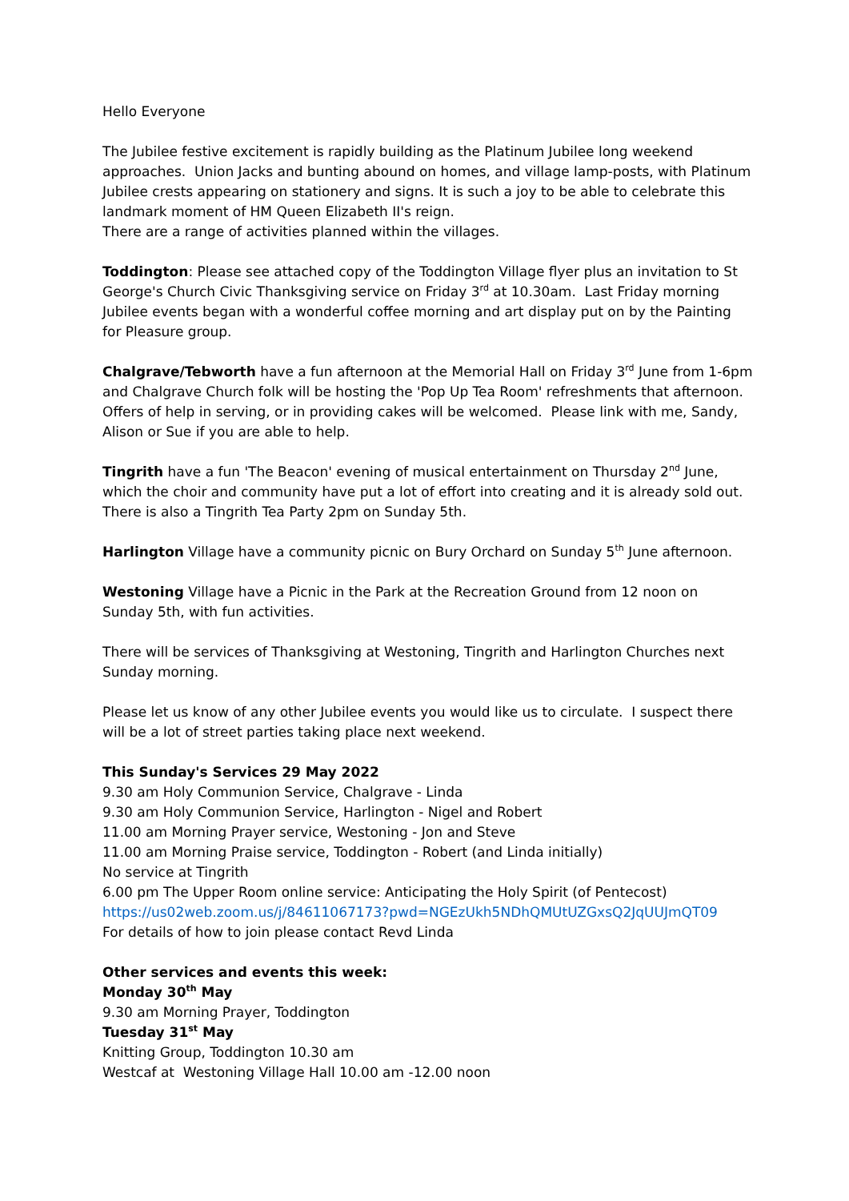Hello Everyone
The Jubilee festive excitement is rapidly building as the Platinum Jubilee long weekend approaches. Union Jacks and bunting abound on homes, and village lamp-posts, with Platinum Jubilee crests appearing on stationery and signs. It is such a joy to be able to celebrate this landmark moment of HM Queen Elizabeth II's reign.
There are a range of activities planned within the villages.
Toddington: Please see attached copy of the Toddington Village flyer plus an invitation to St George's Church Civic Thanksgiving service on Friday 3<sup>rd</sup> at 10.30am. Last Friday morning Jubilee events began with a wonderful coffee morning and art display put on by the Painting for Pleasure group.
Chalgrave/Tebworth have a fun afternoon at the Memorial Hall on Friday 3<sup>rd</sup> June from 1-6pm and Chalgrave Church folk will be hosting the 'Pop Up Tea Room' refreshments that afternoon. Offers of help in serving, or in providing cakes will be welcomed. Please link with me, Sandy, Alison or Sue if you are able to help.
Tingrith have a fun 'The Beacon' evening of musical entertainment on Thursday 2<sup>nd</sup> June, which the choir and community have put a lot of effort into creating and it is already sold out. There is also a Tingrith Tea Party 2pm on Sunday 5th.
Harlington Village have a community picnic on Bury Orchard on Sunday 5<sup>th</sup> June afternoon.
Westoning Village have a Picnic in the Park at the Recreation Ground from 12 noon on Sunday 5th, with fun activities.
There will be services of Thanksgiving at Westoning, Tingrith and Harlington Churches next Sunday morning.
Please let us know of any other Jubilee events you would like us to circulate. I suspect there will be a lot of street parties taking place next weekend.
This Sunday's Services 29 May 2022
9.30 am Holy Communion Service, Chalgrave - Linda
9.30 am Holy Communion Service, Harlington - Nigel and Robert
11.00 am Morning Prayer service, Westoning - Jon and Steve
11.00 am Morning Praise service, Toddington - Robert (and Linda initially)
No service at Tingrith
6.00 pm The Upper Room online service: Anticipating the Holy Spirit (of Pentecost)
https://us02web.zoom.us/j/84611067173?pwd=NGEzUkh5NDhQMUtUZGxsQ2JqUUJmQT09
For details of how to join please contact Revd Linda
Other services and events this week:
Monday 30<sup>th</sup> May
9.30 am Morning Prayer, Toddington
Tuesday 31<sup>st</sup> May
Knitting Group, Toddington 10.30 am
Westcaf at Westoning Village Hall 10.00 am -12.00 noon